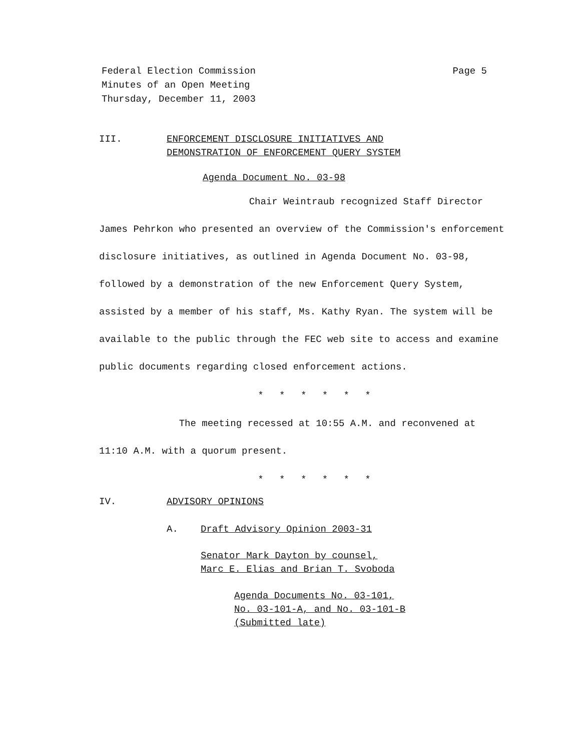Federal Election Commission
Minutes of an Open Meeting
Thursday, December 11, 2003
Page 5
III. ENFORCEMENT DISCLOSURE INITIATIVES AND
DEMONSTRATION OF ENFORCEMENT QUERY SYSTEM
Agenda Document No. 03-98
Chair Weintraub recognized Staff Director James Pehrkon who presented an overview of the Commission's enforcement disclosure initiatives, as outlined in Agenda Document No. 03-98, followed by a demonstration of the new Enforcement Query System, assisted by a member of his staff, Ms. Kathy Ryan. The system will be available to the public through the FEC web site to access and examine public documents regarding closed enforcement actions.
* * * * * *
The meeting recessed at 10:55 A.M. and reconvened at 11:10 A.M. with a quorum present.
* * * * * *
IV. ADVISORY OPINIONS
A. Draft Advisory Opinion 2003-31
Senator Mark Dayton by counsel,
Marc E. Elias and Brian T. Svoboda
Agenda Documents No. 03-101,
No. 03-101-A, and No. 03-101-B
(Submitted late)